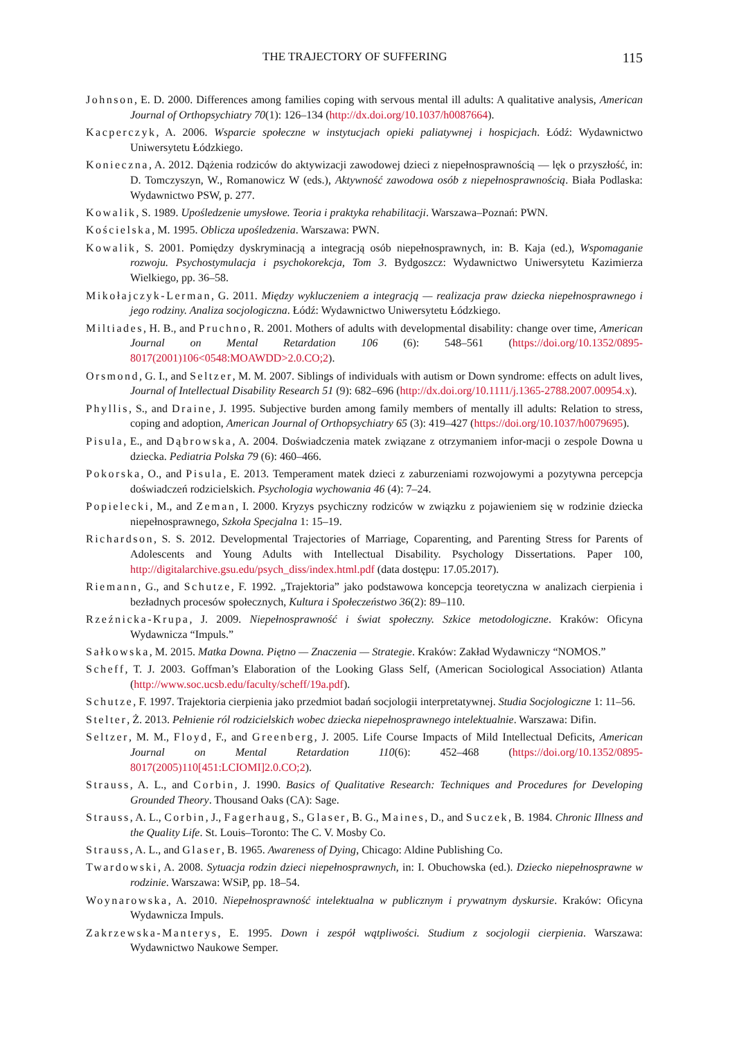THE TRAJECTORY OF SUFFERING 115
Johnson, E. D. 2000. Differences among families coping with servous mental ill adults: A qualitative analysis, American Journal of Orthopsychiatry 70(1): 126–134 (http://dx.doi.org/10.1037/h0087664).
Kacperczyk, A. 2006. Wsparcie społeczne w instytucjach opieki paliatywnej i hospicjach. Łódź: Wydawnictwo Uniwersytetu Łódzkiego.
Konieczna, A. 2012. Dążenia rodziców do aktywizacji zawodowej dzieci z niepełnosprawnością — lęk o przyszłość, in: D. Tomczyszyn, W., Romanowicz W (eds.), Aktywność zawodowa osób z niepełnosprawnością. Biała Podlaska: Wydawnictwo PSW, p. 277.
Kowalik, S. 1989. Upośledzenie umysłowe. Teoria i praktyka rehabilitacji. Warszawa–Poznań: PWN.
Kościelska, M. 1995. Oblicza upośledzenia. Warszawa: PWN.
Kowalik, S. 2001. Pomiędzy dyskryminacją a integracją osób niepełnosprawnych, in: B. Kaja (ed.), Wspomaganie rozwoju. Psychostymulacja i psychokorekcja, Tom 3. Bydgoszcz: Wydawnictwo Uniwersytetu Kazimierza Wielkiego, pp. 36–58.
Mikołajczyk-Lerman, G. 2011. Między wykluczeniem a integracją — realizacja praw dziecka niepełnosprawnego i jego rodziny. Analiza socjologiczna. Łódź: Wydawnictwo Uniwersytetu Łódzkiego.
Miltiades, H. B., and Pruchno, R. 2001. Mothers of adults with developmental disability: change over time, American Journal on Mental Retardation 106 (6): 548–561 (https://doi.org/10.1352/0895-8017(2001)106<0548:MOAWDD>2.0.CO;2).
Orsmond, G. I., and Seltzer, M. M. 2007. Siblings of individuals with autism or Down syndrome: effects on adult lives, Journal of Intellectual Disability Research 51 (9): 682–696 (http://dx.doi.org/10.1111/j.1365-2788.2007.00954.x).
Phyllis, S., and Draine, J. 1995. Subjective burden among family members of mentally ill adults: Relation to stress, coping and adoption, American Journal of Orthopsychiatry 65 (3): 419–427 (https://doi.org/10.1037/h0079695).
Pisula, E., and Dąbrowska, A. 2004. Doświadczenia matek związane z otrzymaniem infor-macji o zespole Downa u dziecka. Pediatria Polska 79 (6): 460–466.
Pokorska, O., and Pisula, E. 2013. Temperament matek dzieci z zaburzeniami rozwojowymi a pozytywna percepcja doświadczeń rodzicielskich. Psychologia wychowania 46 (4): 7–24.
Popielecki, M., and Zeman, I. 2000. Kryzys psychiczny rodziców w związku z pojawieniem się w rodzinie dziecka niepełnosprawnego, Szkoła Specjalna 1: 15–19.
Richardson, S. S. 2012. Developmental Trajectories of Marriage, Coparenting, and Parenting Stress for Parents of Adolescents and Young Adults with Intellectual Disability. Psychology Dissertations. Paper 100, http://digitalarchive.gsu.edu/psych_diss/index.html.pdf (data dostępu: 17.05.2017).
Riemann, G., and Schutze, F. 1992. „Trajektoria” jako podstawowa koncepcja teoretyczna w analizach cierpienia i bezładnych procesów społecznych, Kultura i Społeczeństwo 36(2): 89–110.
Rzeźnicka-Krupa, J. 2009. Niepełnosprawność i świat społeczny. Szkice metodologiczne. Kraków: Oficyna Wydawnicza “Impuls.”
Sałkowska, M. 2015. Matka Downa. Piętno — Znaczenia — Strategie. Kraków: Zakład Wydawniczy “NOMOS.”
Scheff, T. J. 2003. Goffman’s Elaboration of the Looking Glass Self, (American Sociological Association) Atlanta (http://www.soc.ucsb.edu/faculty/scheff/19a.pdf).
Schutze, F. 1997. Trajektoria cierpienia jako przedmiot badań socjologii interpretatywnej. Studia Socjologiczne 1: 11–56.
Stelter, Ż. 2013. Pełnienie ról rodzicielskich wobec dziecka niepełnosprawnego intelektualnie. Warszawa: Difin.
Seltzer, M. M., Floyd, F., and Greenberg, J. 2005. Life Course Impacts of Mild Intellectual Deficits, American Journal on Mental Retardation 110(6): 452–468 (https://doi.org/10.1352/0895-8017(2005)110[451:LCIOMI]2.0.CO;2).
Strauss, A. L., and Corbin, J. 1990. Basics of Qualitative Research: Techniques and Procedures for Developing Grounded Theory. Thousand Oaks (CA): Sage.
Strauss, A. L., Corbin, J., Fagerhaug, S., Glaser, B. G., Maines, D., and Suczek, B. 1984. Chronic Illness and the Quality Life. St. Louis–Toronto: The C. V. Mosby Co.
Strauss, A. L., and Glaser, B. 1965. Awareness of Dying, Chicago: Aldine Publishing Co.
Twardowski, A. 2008. Sytuacja rodzin dzieci niepełnosprawnych, in: I. Obuchowska (ed.). Dziecko niepełnosprawne w rodzinie. Warszawa: WSiP, pp. 18–54.
Woynarowska, A. 2010. Niepełnosprawność intelektualna w publicznym i prywatnym dyskursie. Kraków: Oficyna Wydawnicza Impuls.
Zakrzewska-Manterys, E. 1995. Down i zespół wątpliwości. Studium z socjologii cierpienia. Warszawa: Wydawnictwo Naukowe Semper.